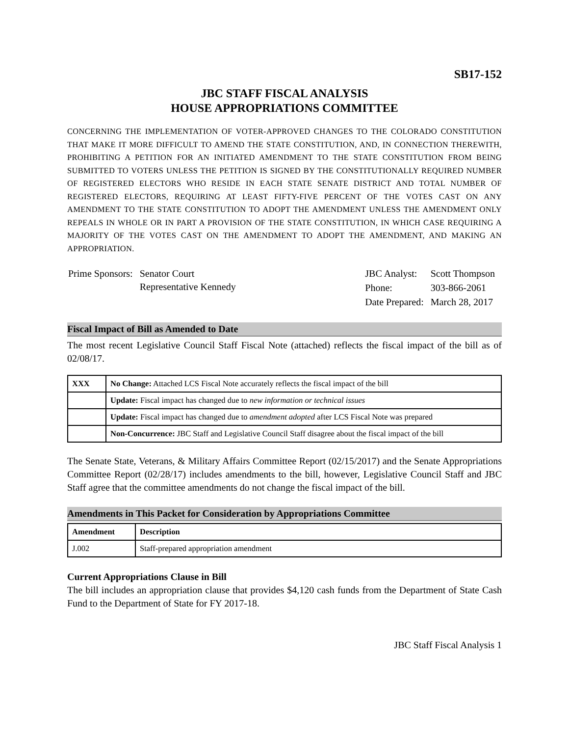SB17-152
JBC STAFF FISCAL ANALYSIS
HOUSE APPROPRIATIONS COMMITTEE
CONCERNING THE IMPLEMENTATION OF VOTER-APPROVED CHANGES TO THE COLORADO CONSTITUTION THAT MAKE IT MORE DIFFICULT TO AMEND THE STATE CONSTITUTION, AND, IN CONNECTION THEREWITH, PROHIBITING A PETITION FOR AN INITIATED AMENDMENT TO THE STATE CONSTITUTION FROM BEING SUBMITTED TO VOTERS UNLESS THE PETITION IS SIGNED BY THE CONSTITUTIONALLY REQUIRED NUMBER OF REGISTERED ELECTORS WHO RESIDE IN EACH STATE SENATE DISTRICT AND TOTAL NUMBER OF REGISTERED ELECTORS, REQUIRING AT LEAST FIFTY-FIVE PERCENT OF THE VOTES CAST ON ANY AMENDMENT TO THE STATE CONSTITUTION TO ADOPT THE AMENDMENT UNLESS THE AMENDMENT ONLY REPEALS IN WHOLE OR IN PART A PROVISION OF THE STATE CONSTITUTION, IN WHICH CASE REQUIRING A MAJORITY OF THE VOTES CAST ON THE AMENDMENT TO ADOPT THE AMENDMENT, AND MAKING AN APPROPRIATION.
| Prime Sponsors: | Senator Court Representative Kennedy |
| JBC Analyst: | Scott Thompson |
| Phone: | 303-866-2061 |
| Date Prepared: | March 28, 2017 |
Fiscal Impact of Bill as Amended to Date
The most recent Legislative Council Staff Fiscal Note (attached) reflects the fiscal impact of the bill as of 02/08/17.
| XXX | No Change: Attached LCS Fiscal Note accurately reflects the fiscal impact of the bill |
| | Update: Fiscal impact has changed due to new information or technical issues |
| | Update: Fiscal impact has changed due to amendment adopted after LCS Fiscal Note was prepared |
| | Non-Concurrence: JBC Staff and Legislative Council Staff disagree about the fiscal impact of the bill |
The Senate State, Veterans, & Military Affairs Committee Report (02/15/2017) and the Senate Appropriations Committee Report (02/28/17) includes amendments to the bill, however, Legislative Council Staff and JBC Staff agree that the committee amendments do not change the fiscal impact of the bill.
Amendments in This Packet for Consideration by Appropriations Committee
| Amendment | Description |
| --- | --- |
| J.002 | Staff-prepared appropriation amendment |
Current Appropriations Clause in Bill
The bill includes an appropriation clause that provides $4,120 cash funds from the Department of State Cash Fund to the Department of State for FY 2017-18.
JBC Staff Fiscal Analysis 1